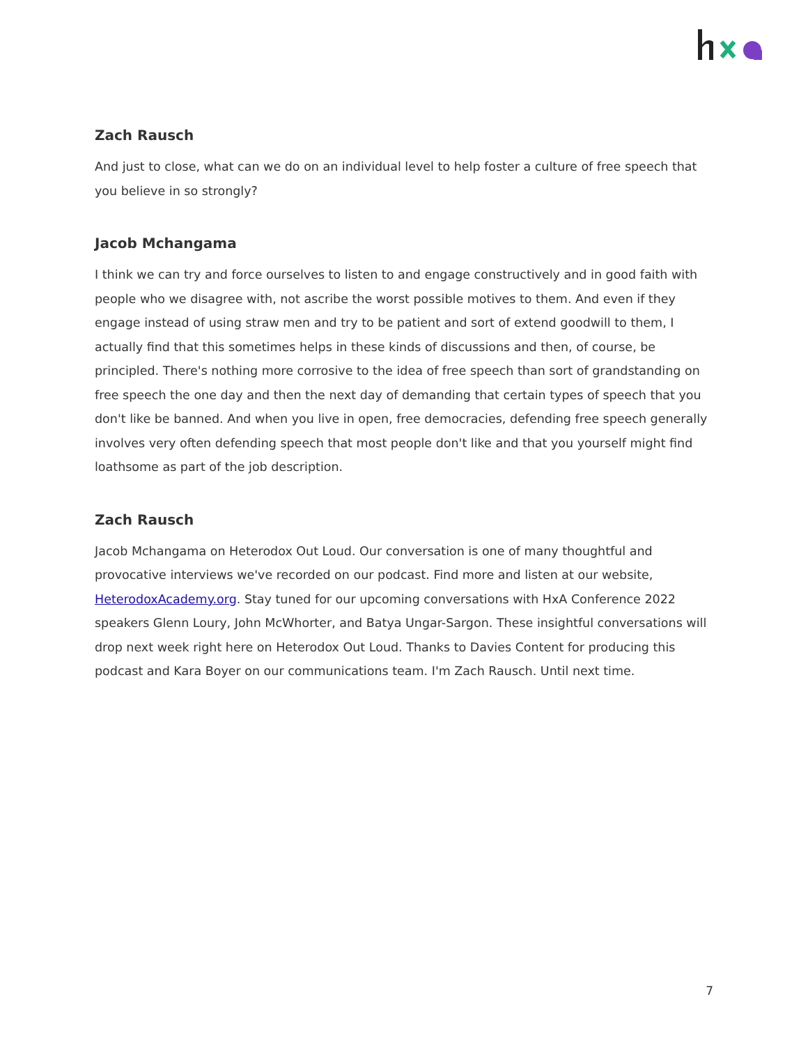Zach Rausch
And just to close, what can we do on an individual level to help foster a culture of free speech that you believe in so strongly?
Jacob Mchangama
I think we can try and force ourselves to listen to and engage constructively and in good faith with people who we disagree with, not ascribe the worst possible motives to them. And even if they engage instead of using straw men and try to be patient and sort of extend goodwill to them, I actually find that this sometimes helps in these kinds of discussions and then, of course, be principled. There's nothing more corrosive to the idea of free speech than sort of grandstanding on free speech the one day and then the next day of demanding that certain types of speech that you don't like be banned. And when you live in open, free democracies, defending free speech generally involves very often defending speech that most people don't like and that you yourself might find loathsome as part of the job description.
Zach Rausch
Jacob Mchangama on Heterodox Out Loud. Our conversation is one of many thoughtful and provocative interviews we've recorded on our podcast. Find more and listen at our website, HeterodoxAcademy.org. Stay tuned for our upcoming conversations with HxA Conference 2022 speakers Glenn Loury, John McWhorter, and Batya Ungar-Sargon. These insightful conversations will drop next week right here on Heterodox Out Loud. Thanks to Davies Content for producing this podcast and Kara Boyer on our communications team. I'm Zach Rausch. Until next time.
7